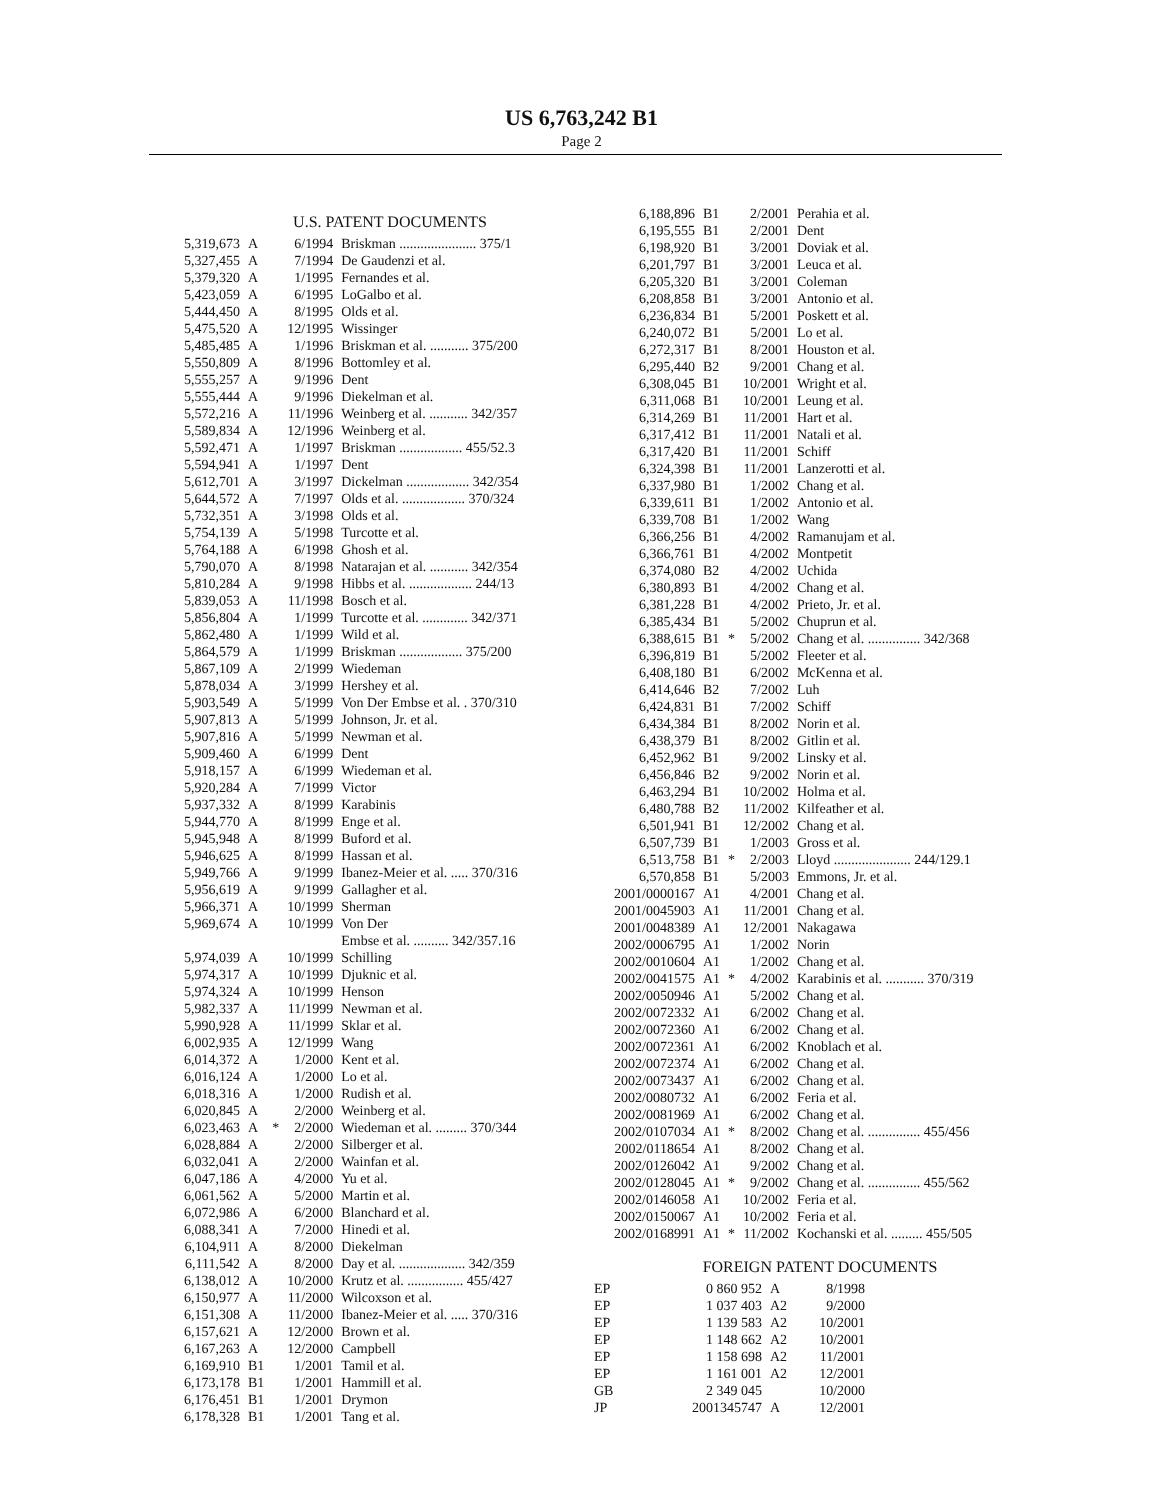US 6,763,242 B1
Page 2
U.S. PATENT DOCUMENTS
| 5,319,673 | A | | 6/1994 | Briskman ...................... 375/1 |
| 5,327,455 | A | | 7/1994 | De Gaudenzi et al. |
| 5,379,320 | A | | 1/1995 | Fernandes et al. |
| 5,423,059 | A | | 6/1995 | LoGalbo et al. |
| 5,444,450 | A | | 8/1995 | Olds et al. |
| 5,475,520 | A | | 12/1995 | Wissinger |
| 5,485,485 | A | | 1/1996 | Briskman et al. ........... 375/200 |
| 5,550,809 | A | | 8/1996 | Bottomley et al. |
| 5,555,257 | A | | 9/1996 | Dent |
| 5,555,444 | A | | 9/1996 | Diekelman et al. |
| 5,572,216 | A | | 11/1996 | Weinberg et al. ........... 342/357 |
| 5,589,834 | A | | 12/1996 | Weinberg et al. |
| 5,592,471 | A | | 1/1997 | Briskman .................. 455/52.3 |
| 5,594,941 | A | | 1/1997 | Dent |
| 5,612,701 | A | | 3/1997 | Dickelman .................. 342/354 |
| 5,644,572 | A | | 7/1997 | Olds et al. .................. 370/324 |
| 5,732,351 | A | | 3/1998 | Olds et al. |
| 5,754,139 | A | | 5/1998 | Turcotte et al. |
| 5,764,188 | A | | 6/1998 | Ghosh et al. |
| 5,790,070 | A | | 8/1998 | Natarajan et al. ........... 342/354 |
| 5,810,284 | A | | 9/1998 | Hibbs et al. .................. 244/13 |
| 5,839,053 | A | | 11/1998 | Bosch et al. |
| 5,856,804 | A | | 1/1999 | Turcotte et al. ............. 342/371 |
| 5,862,480 | A | | 1/1999 | Wild et al. |
| 5,864,579 | A | | 1/1999 | Briskman .................. 375/200 |
| 5,867,109 | A | | 2/1999 | Wiedeman |
| 5,878,034 | A | | 3/1999 | Hershey et al. |
| 5,903,549 | A | | 5/1999 | Von Der Embse et al. . 370/310 |
| 5,907,813 | A | | 5/1999 | Johnson, Jr. et al. |
| 5,907,816 | A | | 5/1999 | Newman et al. |
| 5,909,460 | A | | 6/1999 | Dent |
| 5,918,157 | A | | 6/1999 | Wiedeman et al. |
| 5,920,284 | A | | 7/1999 | Victor |
| 5,937,332 | A | | 8/1999 | Karabinis |
| 5,944,770 | A | | 8/1999 | Enge et al. |
| 5,945,948 | A | | 8/1999 | Buford et al. |
| 5,946,625 | A | | 8/1999 | Hassan et al. |
| 5,949,766 | A | | 9/1999 | Ibanez-Meier et al. ..... 370/316 |
| 5,956,619 | A | | 9/1999 | Gallagher et al. |
| 5,966,371 | A | | 10/1999 | Sherman |
| 5,969,674 | A | | 10/1999 | Von Der Embse et al. .......... 342/357.16 |
| 5,974,039 | A | | 10/1999 | Schilling |
| 5,974,317 | A | | 10/1999 | Djuknic et al. |
| 5,974,324 | A | | 10/1999 | Henson |
| 5,982,337 | A | | 11/1999 | Newman et al. |
| 5,990,928 | A | | 11/1999 | Sklar et al. |
| 6,002,935 | A | | 12/1999 | Wang |
| 6,014,372 | A | | 1/2000 | Kent et al. |
| 6,016,124 | A | | 1/2000 | Lo et al. |
| 6,018,316 | A | | 1/2000 | Rudish et al. |
| 6,020,845 | A | | 2/2000 | Weinberg et al. |
| 6,023,463 | A | * | 2/2000 | Wiedeman et al. ......... 370/344 |
| 6,028,884 | A | | 2/2000 | Silberger et al. |
| 6,032,041 | A | | 2/2000 | Wainfan et al. |
| 6,047,186 | A | | 4/2000 | Yu et al. |
| 6,061,562 | A | | 5/2000 | Martin et al. |
| 6,072,986 | A | | 6/2000 | Blanchard et al. |
| 6,088,341 | A | | 7/2000 | Hinedi et al. |
| 6,104,911 | A | | 8/2000 | Diekelman |
| 6,111,542 | A | | 8/2000 | Day et al. ................... 342/359 |
| 6,138,012 | A | | 10/2000 | Krutz et al. ................ 455/427 |
| 6,150,977 | A | | 11/2000 | Wilcoxson et al. |
| 6,151,308 | A | | 11/2000 | Ibanez-Meier et al. ..... 370/316 |
| 6,157,621 | A | | 12/2000 | Brown et al. |
| 6,167,263 | A | | 12/2000 | Campbell |
| 6,169,910 | B1 | | 1/2001 | Tamil et al. |
| 6,173,178 | B1 | | 1/2001 | Hammill et al. |
| 6,176,451 | B1 | | 1/2001 | Drymon |
| 6,178,328 | B1 | | 1/2001 | Tang et al. |
| 6,188,896 | B1 | | 2/2001 | Perahia et al. |
| 6,195,555 | B1 | | 2/2001 | Dent |
| 6,198,920 | B1 | | 3/2001 | Doviak et al. |
| 6,201,797 | B1 | | 3/2001 | Leuca et al. |
| 6,205,320 | B1 | | 3/2001 | Coleman |
| 6,208,858 | B1 | | 3/2001 | Antonio et al. |
| 6,236,834 | B1 | | 5/2001 | Poskett et al. |
| 6,240,072 | B1 | | 5/2001 | Lo et al. |
| 6,272,317 | B1 | | 8/2001 | Houston et al. |
| 6,295,440 | B2 | | 9/2001 | Chang et al. |
| 6,308,045 | B1 | | 10/2001 | Wright et al. |
| 6,311,068 | B1 | | 10/2001 | Leung et al. |
| 6,314,269 | B1 | | 11/2001 | Hart et al. |
| 6,317,412 | B1 | | 11/2001 | Natali et al. |
| 6,317,420 | B1 | | 11/2001 | Schiff |
| 6,324,398 | B1 | | 11/2001 | Lanzerotti et al. |
| 6,337,980 | B1 | | 1/2002 | Chang et al. |
| 6,339,611 | B1 | | 1/2002 | Antonio et al. |
| 6,339,708 | B1 | | 1/2002 | Wang |
| 6,366,256 | B1 | | 4/2002 | Ramanujam et al. |
| 6,366,761 | B1 | | 4/2002 | Montpetit |
| 6,374,080 | B2 | | 4/2002 | Uchida |
| 6,380,893 | B1 | | 4/2002 | Chang et al. |
| 6,381,228 | B1 | | 4/2002 | Prieto, Jr. et al. |
| 6,385,434 | B1 | | 5/2002 | Chuprun et al. |
| 6,388,615 | B1 | * | 5/2002 | Chang et al. ............... 342/368 |
| 6,396,819 | B1 | | 5/2002 | Fleeter et al. |
| 6,408,180 | B1 | | 6/2002 | McKenna et al. |
| 6,414,646 | B2 | | 7/2002 | Luh |
| 6,424,831 | B1 | | 7/2002 | Schiff |
| 6,434,384 | B1 | | 8/2002 | Norin et al. |
| 6,438,379 | B1 | | 8/2002 | Gitlin et al. |
| 6,452,962 | B1 | | 9/2002 | Linsky et al. |
| 6,456,846 | B2 | | 9/2002 | Norin et al. |
| 6,463,294 | B1 | | 10/2002 | Holma et al. |
| 6,480,788 | B2 | | 11/2002 | Kilfeather et al. |
| 6,501,941 | B1 | | 12/2002 | Chang et al. |
| 6,507,739 | B1 | | 1/2003 | Gross et al. |
| 6,513,758 | B1 | * | 2/2003 | Lloyd ...................... 244/129.1 |
| 6,570,858 | B1 | | 5/2003 | Emmons, Jr. et al. |
| 2001/0000167 | A1 | | 4/2001 | Chang et al. |
| 2001/0045903 | A1 | | 11/2001 | Chang et al. |
| 2001/0048389 | A1 | | 12/2001 | Nakagawa |
| 2002/0006795 | A1 | | 1/2002 | Norin |
| 2002/0010604 | A1 | | 1/2002 | Chang et al. |
| 2002/0041575 | A1 | * | 4/2002 | Karabinis et al. ........... 370/319 |
| 2002/0050946 | A1 | | 5/2002 | Chang et al. |
| 2002/0072332 | A1 | | 6/2002 | Chang et al. |
| 2002/0072360 | A1 | | 6/2002 | Chang et al. |
| 2002/0072361 | A1 | | 6/2002 | Knoblach et al. |
| 2002/0072374 | A1 | | 6/2002 | Chang et al. |
| 2002/0073437 | A1 | | 6/2002 | Chang et al. |
| 2002/0080732 | A1 | | 6/2002 | Feria et al. |
| 2002/0081969 | A1 | | 6/2002 | Chang et al. |
| 2002/0107034 | A1 | * | 8/2002 | Chang et al. ............... 455/456 |
| 2002/0118654 | A1 | | 8/2002 | Chang et al. |
| 2002/0126042 | A1 | | 9/2002 | Chang et al. |
| 2002/0128045 | A1 | * | 9/2002 | Chang et al. ............... 455/562 |
| 2002/0146058 | A1 | | 10/2002 | Feria et al. |
| 2002/0150067 | A1 | | 10/2002 | Feria et al. |
| 2002/0168991 | A1 | * | 11/2002 | Kochanski et al. ......... 455/505 |
FOREIGN PATENT DOCUMENTS
| EP | 0 860 952 | A | 8/1998 |
| EP | 1 037 403 | A2 | 9/2000 |
| EP | 1 139 583 | A2 | 10/2001 |
| EP | 1 148 662 | A2 | 10/2001 |
| EP | 1 158 698 | A2 | 11/2001 |
| EP | 1 161 001 | A2 | 12/2001 |
| GB | 2 349 045 | | 10/2000 |
| JP | 2001345747 | A | 12/2001 |